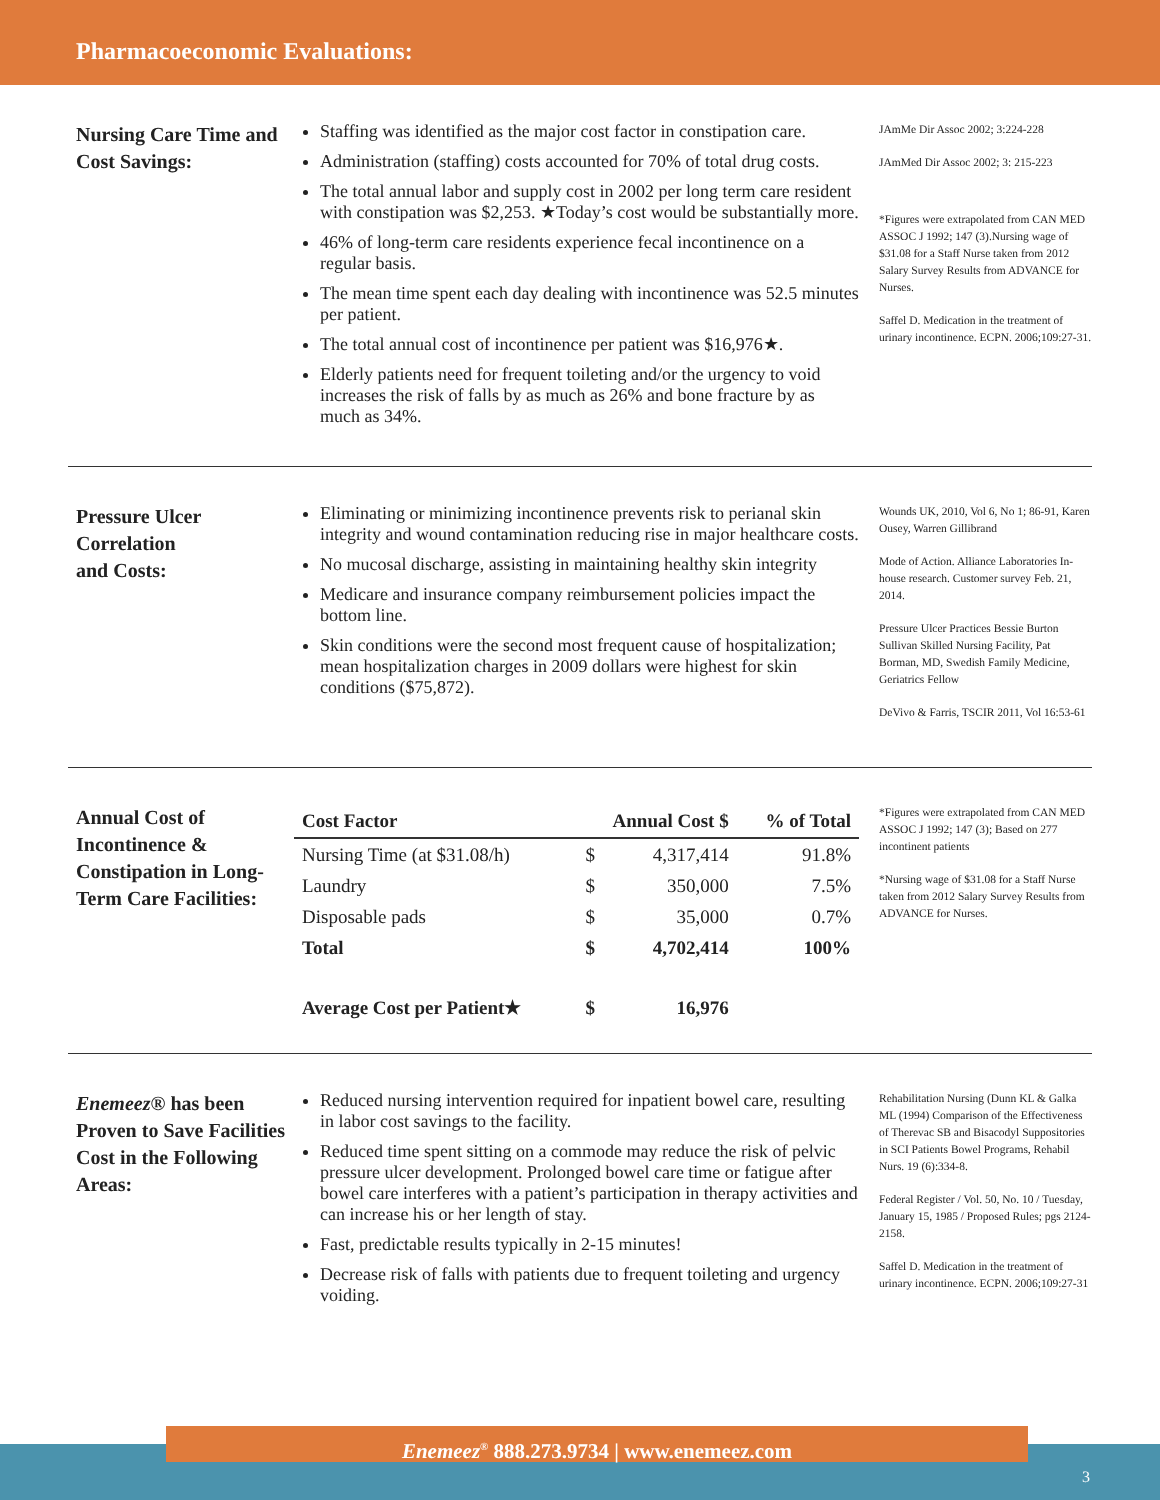Pharmacoeconomic Evaluations:
Nursing Care Time and Cost Savings:
Staffing was identified as the major cost factor in constipation care.
Administration (staffing) costs accounted for 70% of total drug costs.
The total annual labor and supply cost in 2002 per long term care resident with constipation was $2,253. ★Today’s cost would be substantially more.
46% of long-term care residents experience fecal incontinence on a regular basis.
The mean time spent each day dealing with incontinence was 52.5 minutes per patient.
The total annual cost of incontinence per patient was $16,976★.
Elderly patients need for frequent toileting and/or the urgency to void increases the risk of falls by as much as 26% and bone fracture by as much as 34%.
JAmMe Dir Assoc 2002; 3:224-228
JAmMed Dir Assoc 2002; 3: 215-223
*Figures were extrapolated from CAN MED ASSOC J 1992; 147 (3).Nursing wage of $31.08 for a Staff Nurse taken from 2012 Salary Survey Results from ADVANCE for Nurses.
Saffel D. Medication in the treatment of urinary incontinence. ECPN. 2006;109:27-31.
Pressure Ulcer
Correlation
and Costs:
Eliminating or minimizing incontinence prevents risk to perianal skin integrity and wound contamination reducing rise in major healthcare costs.
No mucosal discharge, assisting in maintaining healthy skin integrity
Medicare and insurance company reimbursement policies impact the bottom line.
Skin conditions were the second most frequent cause of hospitalization; mean hospitalization charges in 2009 dollars were highest for skin conditions ($75,872).
Wounds UK, 2010, Vol 6, No 1; 86-91, Karen Ousey, Warren Gillibrand
Mode of Action. Alliance Laboratories In-house research. Customer survey Feb. 21, 2014.
Pressure Ulcer Practices Bessie Burton Sullivan Skilled Nursing Facility, Pat Borman, MD, Swedish Family Medicine, Geriatrics Fellow
DeVivo & Farris, TSCIR 2011, Vol 16:53-61
Annual Cost of Incontinence & Constipation in Long-Term Care Facilities:
| Cost Factor | Annual Cost $ | | % of Total |
| --- | --- | --- | --- |
| Nursing Time (at $31.08/h) | $ | 4,317,414 | 91.8% |
| Laundry | $ | 350,000 | 7.5% |
| Disposable pads | $ | 35,000 | 0.7% |
| Total | $ | 4,702,414 | 100% |
| Average Cost per Patient★ | $ | 16,976 | |
*Figures were extrapolated from CAN MED ASSOC J 1992; 147 (3); Based on 277 incontinent patients
*Nursing wage of $31.08 for a Staff Nurse taken from 2012 Salary Survey Results from ADVANCE for Nurses.
Enemeez® has been Proven to Save Facilities Cost in the Following Areas:
Reduced nursing intervention required for inpatient bowel care, resulting in labor cost savings to the facility.
Reduced time spent sitting on a commode may reduce the risk of pelvic pressure ulcer development. Prolonged bowel care time or fatigue after bowel care interferes with a patient’s participation in therapy activities and can increase his or her length of stay.
Fast, predictable results typically in 2-15 minutes!
Decrease risk of falls with patients due to frequent toileting and urgency voiding.
Rehabilitation Nursing (Dunn KL & Galka ML (1994) Comparison of the Effectiveness of Therevac SB and Bisacodyl Suppositories in SCI Patients Bowel Programs, Rehabil Nurs. 19 (6):334-8.
Federal Register / Vol. 50, No. 10 / Tuesday, January 15, 1985 / Proposed Rules; pgs 2124-2158.
Saffel D. Medication in the treatment of urinary incontinence. ECPN. 2006;109:27-31
Enemeez<sup>®</sup> 888.273.9734 | www.enemeez.com
3